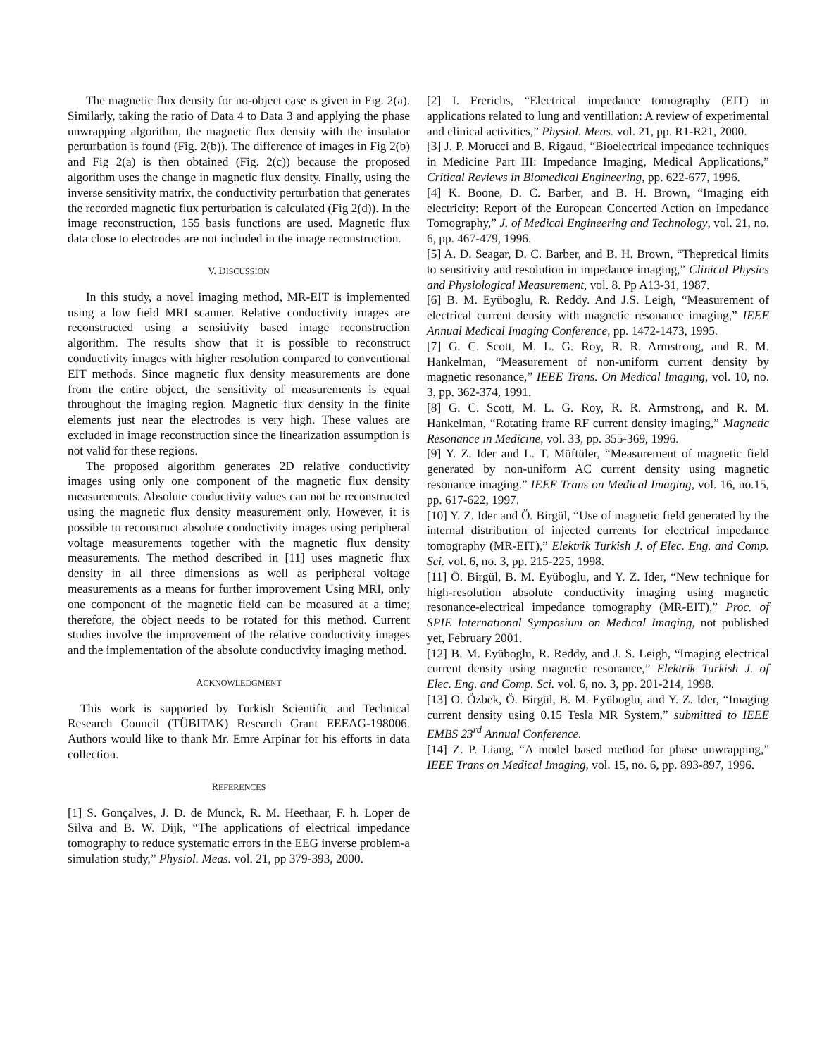The magnetic flux density for no-object case is given in Fig. 2(a). Similarly, taking the ratio of Data 4 to Data 3 and applying the phase unwrapping algorithm, the magnetic flux density with the insulator perturbation is found (Fig. 2(b)). The difference of images in Fig 2(b) and Fig 2(a) is then obtained (Fig. 2(c)) because the proposed algorithm uses the change in magnetic flux density. Finally, using the inverse sensitivity matrix, the conductivity perturbation that generates the recorded magnetic flux perturbation is calculated (Fig 2(d)). In the image reconstruction, 155 basis functions are used. Magnetic flux data close to electrodes are not included in the image reconstruction.
V. DISCUSSION
In this study, a novel imaging method, MR-EIT is implemented using a low field MRI scanner. Relative conductivity images are reconstructed using a sensitivity based image reconstruction algorithm. The results show that it is possible to reconstruct conductivity images with higher resolution compared to conventional EIT methods. Since magnetic flux density measurements are done from the entire object, the sensitivity of measurements is equal throughout the imaging region. Magnetic flux density in the finite elements just near the electrodes is very high. These values are excluded in image reconstruction since the linearization assumption is not valid for these regions.
The proposed algorithm generates 2D relative conductivity images using only one component of the magnetic flux density measurements. Absolute conductivity values can not be reconstructed using the magnetic flux density measurement only. However, it is possible to reconstruct absolute conductivity images using peripheral voltage measurements together with the magnetic flux density measurements. The method described in [11] uses magnetic flux density in all three dimensions as well as peripheral voltage measurements as a means for further improvement Using MRI, only one component of the magnetic field can be measured at a time; therefore, the object needs to be rotated for this method. Current studies involve the improvement of the relative conductivity images and the implementation of the absolute conductivity imaging method.
ACKNOWLEDGMENT
This work is supported by Turkish Scientific and Technical Research Council (TÜBITAK) Research Grant EEEAG-198006. Authors would like to thank Mr. Emre Arpinar for his efforts in data collection.
REFERENCES
[1] S. Gonçalves, J. D. de Munck, R. M. Heethaar, F. h. Loper de Silva and B. W. Dijk, “The applications of electrical impedance tomography to reduce systematic errors in the EEG inverse problem-a simulation study,” Physiol. Meas. vol. 21, pp 379-393, 2000.
[2] I. Frerichs, “Electrical impedance tomography (EIT) in applications related to lung and ventillation: A review of experimental and clinical activities,” Physiol. Meas. vol. 21, pp. R1-R21, 2000.
[3] J. P. Morucci and B. Rigaud, “Bioelectrical impedance techniques in Medicine Part III: Impedance Imaging, Medical Applications,” Critical Reviews in Biomedical Engineering, pp. 622-677, 1996.
[4] K. Boone, D. C. Barber, and B. H. Brown, “Imaging eith electricity: Report of the European Concerted Action on Impedance Tomography,” J. of Medical Engineering and Technology, vol. 21, no. 6, pp. 467-479, 1996.
[5] A. D. Seagar, D. C. Barber, and B. H. Brown, “Thepretical limits to sensitivity and resolution in impedance imaging,” Clinical Physics and Physiological Measurement, vol. 8. Pp A13-31, 1987.
[6] B. M. Eyüboglu, R. Reddy. And J.S. Leigh, “Measurement of electrical current density with magnetic resonance imaging,” IEEE Annual Medical Imaging Conference, pp. 1472-1473, 1995.
[7] G. C. Scott, M. L. G. Roy, R. R. Armstrong, and R. M. Hankelman, “Measurement of non-uniform current density by magnetic resonance,” IEEE Trans. On Medical Imaging, vol. 10, no. 3, pp. 362-374, 1991.
[8] G. C. Scott, M. L. G. Roy, R. R. Armstrong, and R. M. Hankelman, “Rotating frame RF current density imaging,” Magnetic Resonance in Medicine, vol. 33, pp. 355-369, 1996.
[9] Y. Z. Ider and L. T. Müftüler, “Measurement of magnetic field generated by non-uniform AC current density using magnetic resonance imaging.” IEEE Trans on Medical Imaging, vol. 16, no.15, pp. 617-622, 1997.
[10] Y. Z. Ider and Ö. Birgül, “Use of magnetic field generated by the internal distribution of injected currents for electrical impedance tomography (MR-EIT),” Elektrik Turkish J. of Elec. Eng. and Comp. Sci. vol. 6, no. 3, pp. 215-225, 1998.
[11] Ö. Birgül, B. M. Eyüboglu, and Y. Z. Ider, “New technique for high-resolution absolute conductivity imaging using magnetic resonance-electrical impedance tomography (MR-EIT),” Proc. of SPIE International Symposium on Medical Imaging, not published yet, February 2001.
[12] B. M. Eyüboglu, R. Reddy, and J. S. Leigh, “Imaging electrical current density using magnetic resonance,” Elektrik Turkish J. of Elec. Eng. and Comp. Sci. vol. 6, no. 3, pp. 201-214, 1998.
[13] O. Özbek, Ö. Birgül, B. M. Eyüboglu, and Y. Z. Ider, “Imaging current density using 0.15 Tesla MR System,” submitted to IEEE EMBS 23<sup>rd</sup> Annual Conference.
[14] Z. P. Liang, “A model based method for phase unwrapping,” IEEE Trans on Medical Imaging, vol. 15, no. 6, pp. 893-897, 1996.